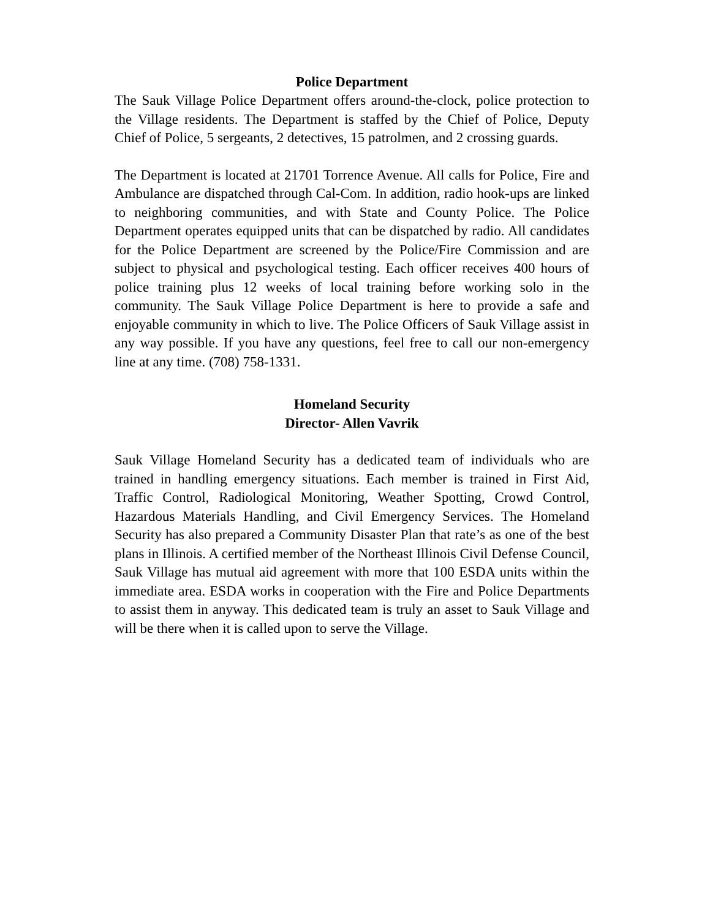Police Department
The Sauk Village Police Department offers around-the-clock, police protection to the Village residents. The Department is staffed by the Chief of Police, Deputy Chief of Police, 5 sergeants, 2 detectives, 15 patrolmen, and 2 crossing guards.
The Department is located at 21701 Torrence Avenue. All calls for Police, Fire and Ambulance are dispatched through Cal-Com. In addition, radio hook-ups are linked to neighboring communities, and with State and County Police. The Police Department operates equipped units that can be dispatched by radio. All candidates for the Police Department are screened by the Police/Fire Commission and are subject to physical and psychological testing. Each officer receives 400 hours of police training plus 12 weeks of local training before working solo in the community. The Sauk Village Police Department is here to provide a safe and enjoyable community in which to live. The Police Officers of Sauk Village assist in any way possible. If you have any questions, feel free to call our non-emergency line at any time. (708) 758-1331.
Homeland Security
Director- Allen Vavrik
Sauk Village Homeland Security has a dedicated team of individuals who are trained in handling emergency situations. Each member is trained in First Aid, Traffic Control, Radiological Monitoring, Weather Spotting, Crowd Control, Hazardous Materials Handling, and Civil Emergency Services. The Homeland Security has also prepared a Community Disaster Plan that rate’s as one of the best plans in Illinois. A certified member of the Northeast Illinois Civil Defense Council, Sauk Village has mutual aid agreement with more that 100 ESDA units within the immediate area. ESDA works in cooperation with the Fire and Police Departments to assist them in anyway. This dedicated team is truly an asset to Sauk Village and will be there when it is called upon to serve the Village.